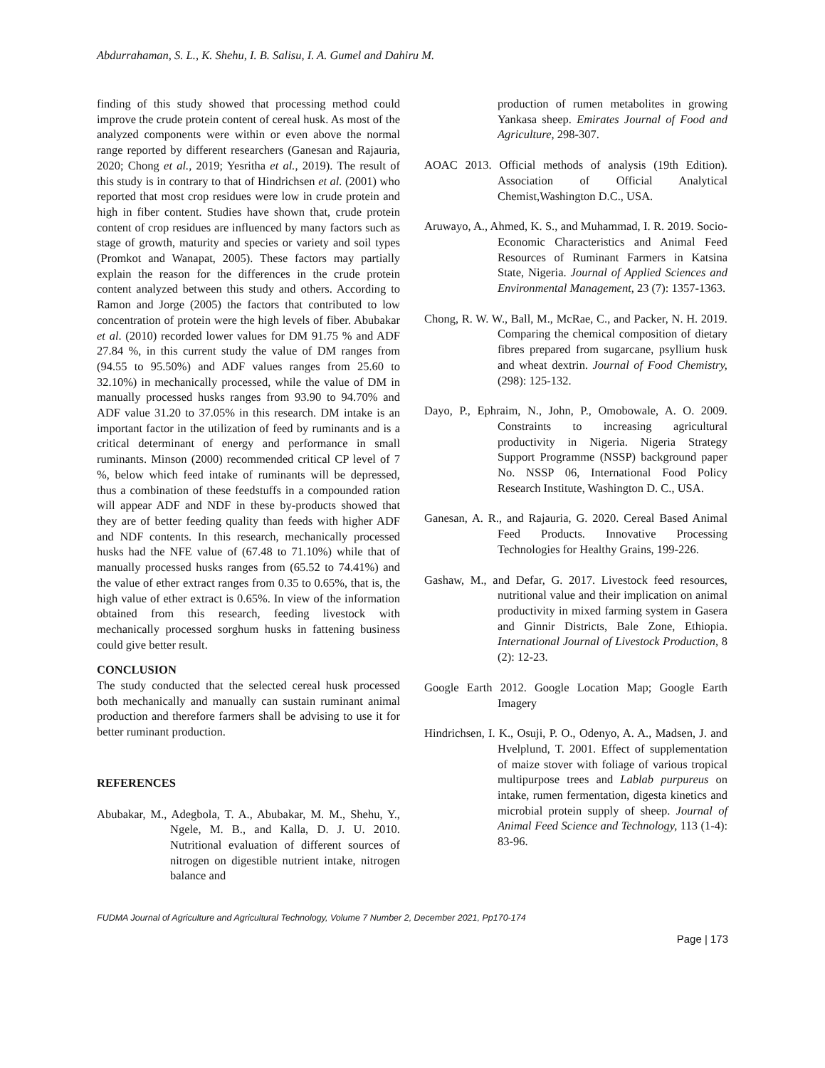Abdurrahaman, S. L., K. Shehu, I. B. Salisu, I. A. Gumel and Dahiru M.
finding of this study showed that processing method could improve the crude protein content of cereal husk. As most of the analyzed components were within or even above the normal range reported by different researchers (Ganesan and Rajauria, 2020; Chong et al., 2019; Yesritha et al., 2019). The result of this study is in contrary to that of Hindrichsen et al. (2001) who reported that most crop residues were low in crude protein and high in fiber content. Studies have shown that, crude protein content of crop residues are influenced by many factors such as stage of growth, maturity and species or variety and soil types (Promkot and Wanapat, 2005). These factors may partially explain the reason for the differences in the crude protein content analyzed between this study and others. According to Ramon and Jorge (2005) the factors that contributed to low concentration of protein were the high levels of fiber. Abubakar et al. (2010) recorded lower values for DM 91.75 % and ADF 27.84 %, in this current study the value of DM ranges from (94.55 to 95.50%) and ADF values ranges from 25.60 to 32.10%) in mechanically processed, while the value of DM in manually processed husks ranges from 93.90 to 94.70% and ADF value 31.20 to 37.05% in this research. DM intake is an important factor in the utilization of feed by ruminants and is a critical determinant of energy and performance in small ruminants. Minson (2000) recommended critical CP level of 7 %, below which feed intake of ruminants will be depressed, thus a combination of these feedstuffs in a compounded ration will appear ADF and NDF in these by-products showed that they are of better feeding quality than feeds with higher ADF and NDF contents. In this research, mechanically processed husks had the NFE value of (67.48 to 71.10%) while that of manually processed husks ranges from (65.52 to 74.41%) and the value of ether extract ranges from 0.35 to 0.65%, that is, the high value of ether extract is 0.65%. In view of the information obtained from this research, feeding livestock with mechanically processed sorghum husks in fattening business could give better result.
CONCLUSION
The study conducted that the selected cereal husk processed both mechanically and manually can sustain ruminant animal production and therefore farmers shall be advising to use it for better ruminant production.
REFERENCES
Abubakar, M., Adegbola, T. A., Abubakar, M. M., Shehu, Y., Ngele, M. B., and Kalla, D. J. U. 2010. Nutritional evaluation of different sources of nitrogen on digestible nutrient intake, nitrogen balance and
production of rumen metabolites in growing Yankasa sheep. Emirates Journal of Food and Agriculture, 298-307.
AOAC 2013. Official methods of analysis (19th Edition). Association of Official Analytical Chemist,Washington D.C., USA.
Aruwayo, A., Ahmed, K. S., and Muhammad, I. R. 2019. Socio-Economic Characteristics and Animal Feed Resources of Ruminant Farmers in Katsina State, Nigeria. Journal of Applied Sciences and Environmental Management, 23 (7): 1357-1363.
Chong, R. W. W., Ball, M., McRae, C., and Packer, N. H. 2019. Comparing the chemical composition of dietary fibres prepared from sugarcane, psyllium husk and wheat dextrin. Journal of Food Chemistry, (298): 125-132.
Dayo, P., Ephraim, N., John, P., Omobowale, A. O. 2009. Constraints to increasing agricultural productivity in Nigeria. Nigeria Strategy Support Programme (NSSP) background paper No. NSSP 06, International Food Policy Research Institute, Washington D. C., USA.
Ganesan, A. R., and Rajauria, G. 2020. Cereal Based Animal Feed Products. Innovative Processing Technologies for Healthy Grains, 199-226.
Gashaw, M., and Defar, G. 2017. Livestock feed resources, nutritional value and their implication on animal productivity in mixed farming system in Gasera and Ginnir Districts, Bale Zone, Ethiopia. International Journal of Livestock Production, 8 (2): 12-23.
Google Earth 2012. Google Location Map; Google Earth Imagery
Hindrichsen, I. K., Osuji, P. O., Odenyo, A. A., Madsen, J. and Hvelplund, T. 2001. Effect of supplementation of maize stover with foliage of various tropical multipurpose trees and Lablab purpureus on intake, rumen fermentation, digesta kinetics and microbial protein supply of sheep. Journal of Animal Feed Science and Technology, 113 (1-4): 83-96.
FUDMA Journal of Agriculture and Agricultural Technology, Volume 7 Number 2, December 2021, Pp170-174
Page | 173